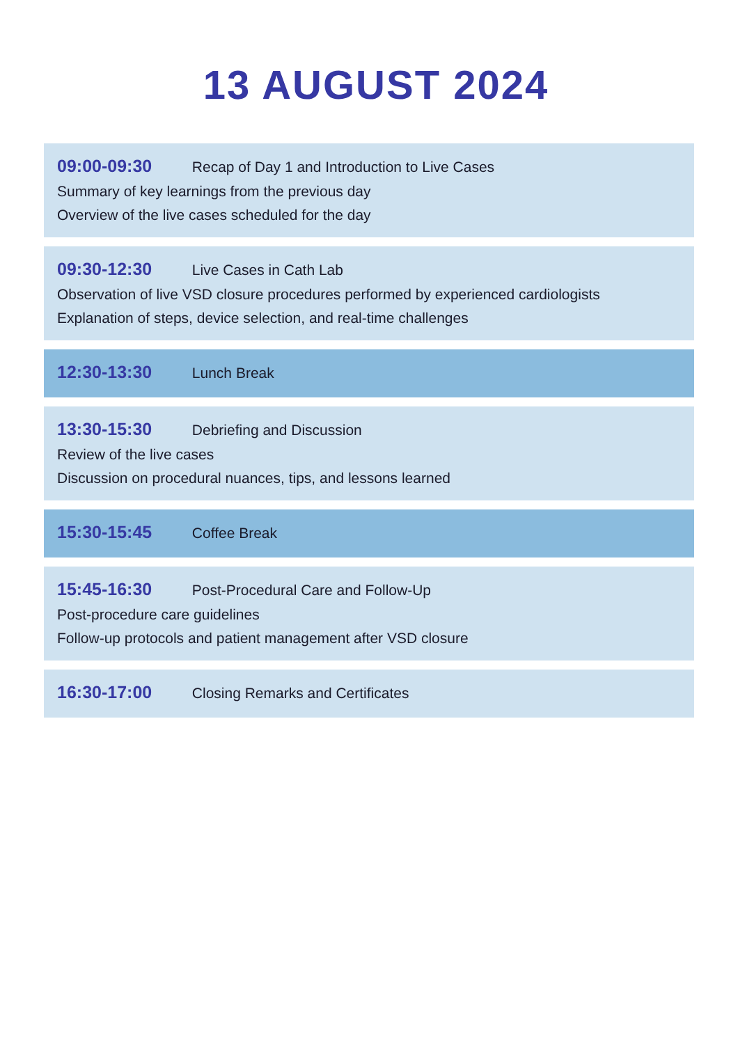13 AUGUST 2024
09:00-09:30 Recap of Day 1 and Introduction to Live Cases
Summary of key learnings from the previous day
Overview of the live cases scheduled for the day
09:30-12:30 Live Cases in Cath Lab
Observation of live VSD closure procedures performed by experienced cardiologists
Explanation of steps, device selection, and real-time challenges
12:30-13:30 Lunch Break
13:30-15:30 Debriefing and Discussion
Review of the live cases
Discussion on procedural nuances, tips, and lessons learned
15:30-15:45 Coffee Break
15:45-16:30 Post-Procedural Care and Follow-Up
Post-procedure care guidelines
Follow-up protocols and patient management after VSD closure
16:30-17:00 Closing Remarks and Certificates